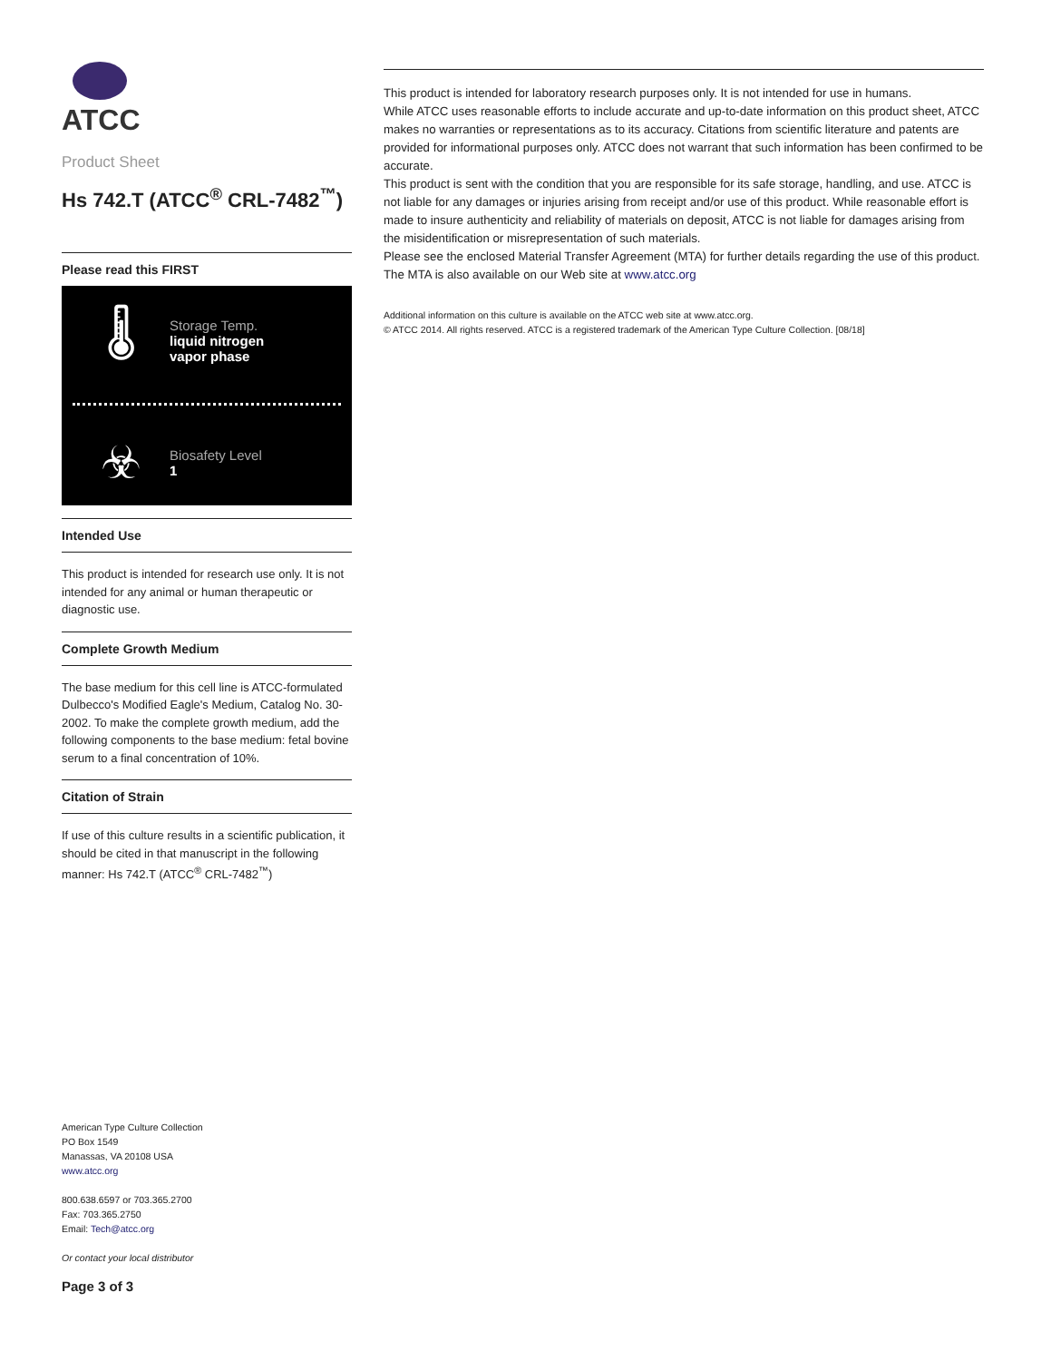ATCC
Product Sheet
Hs 742.T (ATCC<sup>®</sup> CRL-7482<sup>™</sup>)
Please read this FIRST
🌡
Storage Temp.
liquid nitrogen
vapor phase
☣
Biosafety Level
1
Intended Use
This product is intended for research use only. It is not intended for any animal or human therapeutic or diagnostic use.
Complete Growth Medium
The base medium for this cell line is ATCC-formulated Dulbecco's Modified Eagle's Medium, Catalog No. 30-2002. To make the complete growth medium, add the following components to the base medium: fetal bovine serum to a final concentration of 10%.
Citation of Strain
If use of this culture results in a scientific publication, it should be cited in that manuscript in the following manner: Hs 742.T (ATCC<sup>®</sup> CRL-7482<sup>™</sup>)
American Type Culture Collection
PO Box 1549
Manassas, VA 20108 USA
www.atcc.org
800.638.6597 or 703.365.2700
Fax: 703.365.2750
Email: Tech@atcc.org
Or contact your local distributor
Page 3 of 3
This product is intended for laboratory research purposes only. It is not intended for use in humans.
While ATCC uses reasonable efforts to include accurate and up-to-date information on this product sheet, ATCC makes no warranties or representations as to its accuracy. Citations from scientific literature and patents are provided for informational purposes only. ATCC does not warrant that such information has been confirmed to be accurate.
This product is sent with the condition that you are responsible for its safe storage, handling, and use. ATCC is not liable for any damages or injuries arising from receipt and/or use of this product. While reasonable effort is made to insure authenticity and reliability of materials on deposit, ATCC is not liable for damages arising from the misidentification or misrepresentation of such materials.
Please see the enclosed Material Transfer Agreement (MTA) for further details regarding the use of this product. The MTA is also available on our Web site at www.atcc.org
Additional information on this culture is available on the ATCC web site at www.atcc.org.
© ATCC 2014. All rights reserved. ATCC is a registered trademark of the American Type Culture Collection. [08/18]